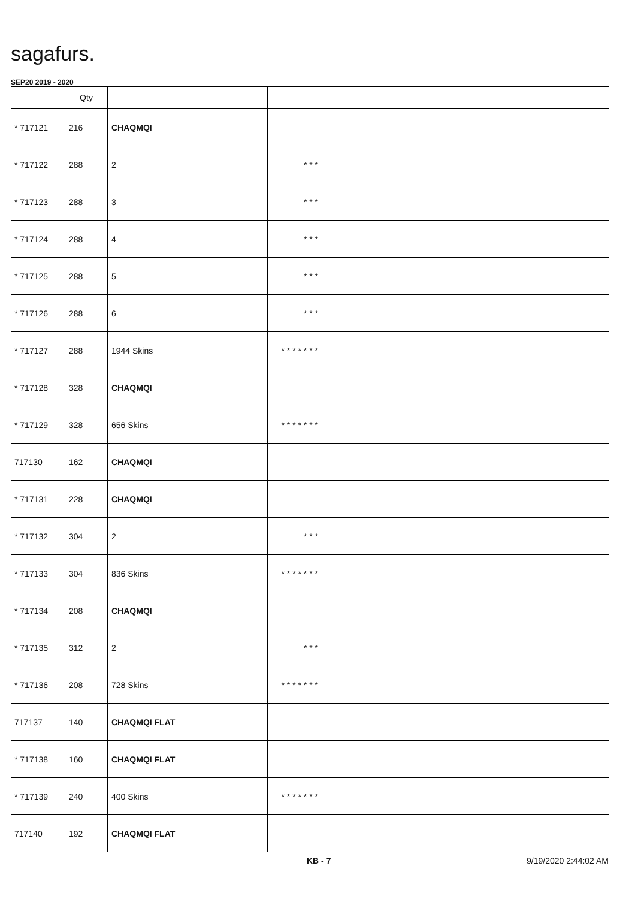sagafurs.
SEP20 2019 - 2020
| | Qty | | | |
| --- | --- | --- | --- | --- |
| * 717121 | 216 | CHAQMQI | | |
| * 717122 | 288 | 2 | * * * | |
| * 717123 | 288 | 3 | * * * | |
| * 717124 | 288 | 4 | * * * | |
| * 717125 | 288 | 5 | * * * | |
| * 717126 | 288 | 6 | * * * | |
| * 717127 | 288 | 1944 Skins | * * * * * * * | |
| * 717128 | 328 | CHAQMQI | | |
| * 717129 | 328 | 656 Skins | * * * * * * * | |
| 717130 | 162 | CHAQMQI | | |
| * 717131 | 228 | CHAQMQI | | |
| * 717132 | 304 | 2 | * * * | |
| * 717133 | 304 | 836 Skins | * * * * * * * | |
| * 717134 | 208 | CHAQMQI | | |
| * 717135 | 312 | 2 | * * * | |
| * 717136 | 208 | 728 Skins | * * * * * * * | |
| 717137 | 140 | CHAQMQI FLAT | | |
| * 717138 | 160 | CHAQMQI FLAT | | |
| * 717139 | 240 | 400 Skins | * * * * * * * | |
| 717140 | 192 | CHAQMQI FLAT | | |
KB - 7 9/19/2020 2:44:02 AM